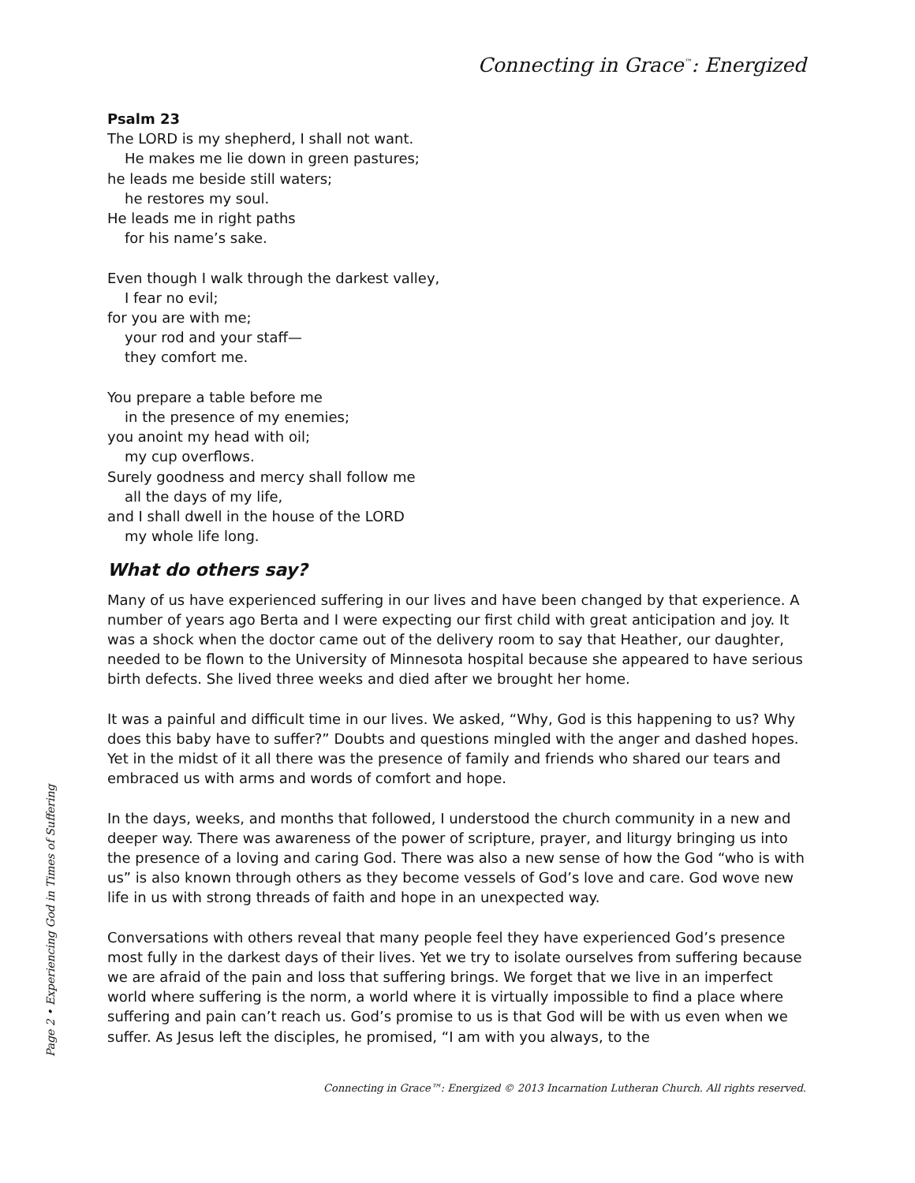Connecting in Grace<sup>™</sup>: Energized
Psalm 23
The LORD is my shepherd, I shall not want.
He makes me lie down in green pastures;
he leads me beside still waters;
he restores my soul.
He leads me in right paths
for his name’s sake.
Even though I walk through the darkest valley,
I fear no evil;
for you are with me;
your rod and your staff—
they comfort me.
You prepare a table before me
in the presence of my enemies;
you anoint my head with oil;
my cup overflows.
Surely goodness and mercy shall follow me
all the days of my life,
and I shall dwell in the house of the LORD
my whole life long.
What do others say?
Many of us have experienced suffering in our lives and have been changed by that experience. A number of years ago Berta and I were expecting our first child with great anticipation and joy. It was a shock when the doctor came out of the delivery room to say that Heather, our daughter, needed to be flown to the University of Minnesota hospital because she appeared to have serious birth defects. She lived three weeks and died after we brought her home.
It was a painful and difficult time in our lives. We asked, “Why, God is this happening to us? Why does this baby have to suffer?” Doubts and questions mingled with the anger and dashed hopes. Yet in the midst of it all there was the presence of family and friends who shared our tears and embraced us with arms and words of comfort and hope.
In the days, weeks, and months that followed, I understood the church community in a new and deeper way. There was awareness of the power of scripture, prayer, and liturgy bringing us into the presence of a loving and caring God. There was also a new sense of how the God “who is with us” is also known through others as they become vessels of God’s love and care. God wove new life in us with strong threads of faith and hope in an unexpected way.
Conversations with others reveal that many people feel they have experienced God’s presence most fully in the darkest days of their lives. Yet we try to isolate ourselves from suffering because we are afraid of the pain and loss that suffering brings. We forget that we live in an imperfect world where suffering is the norm, a world where it is virtually impossible to find a place where suffering and pain can’t reach us. God’s promise to us is that God will be with us even when we suffer. As Jesus left the disciples, he promised, “I am with you always, to the
Page 2 • Experiencing God in Times of Suffering
Connecting in Grace™: Energized © 2013 Incarnation Lutheran Church. All rights reserved.